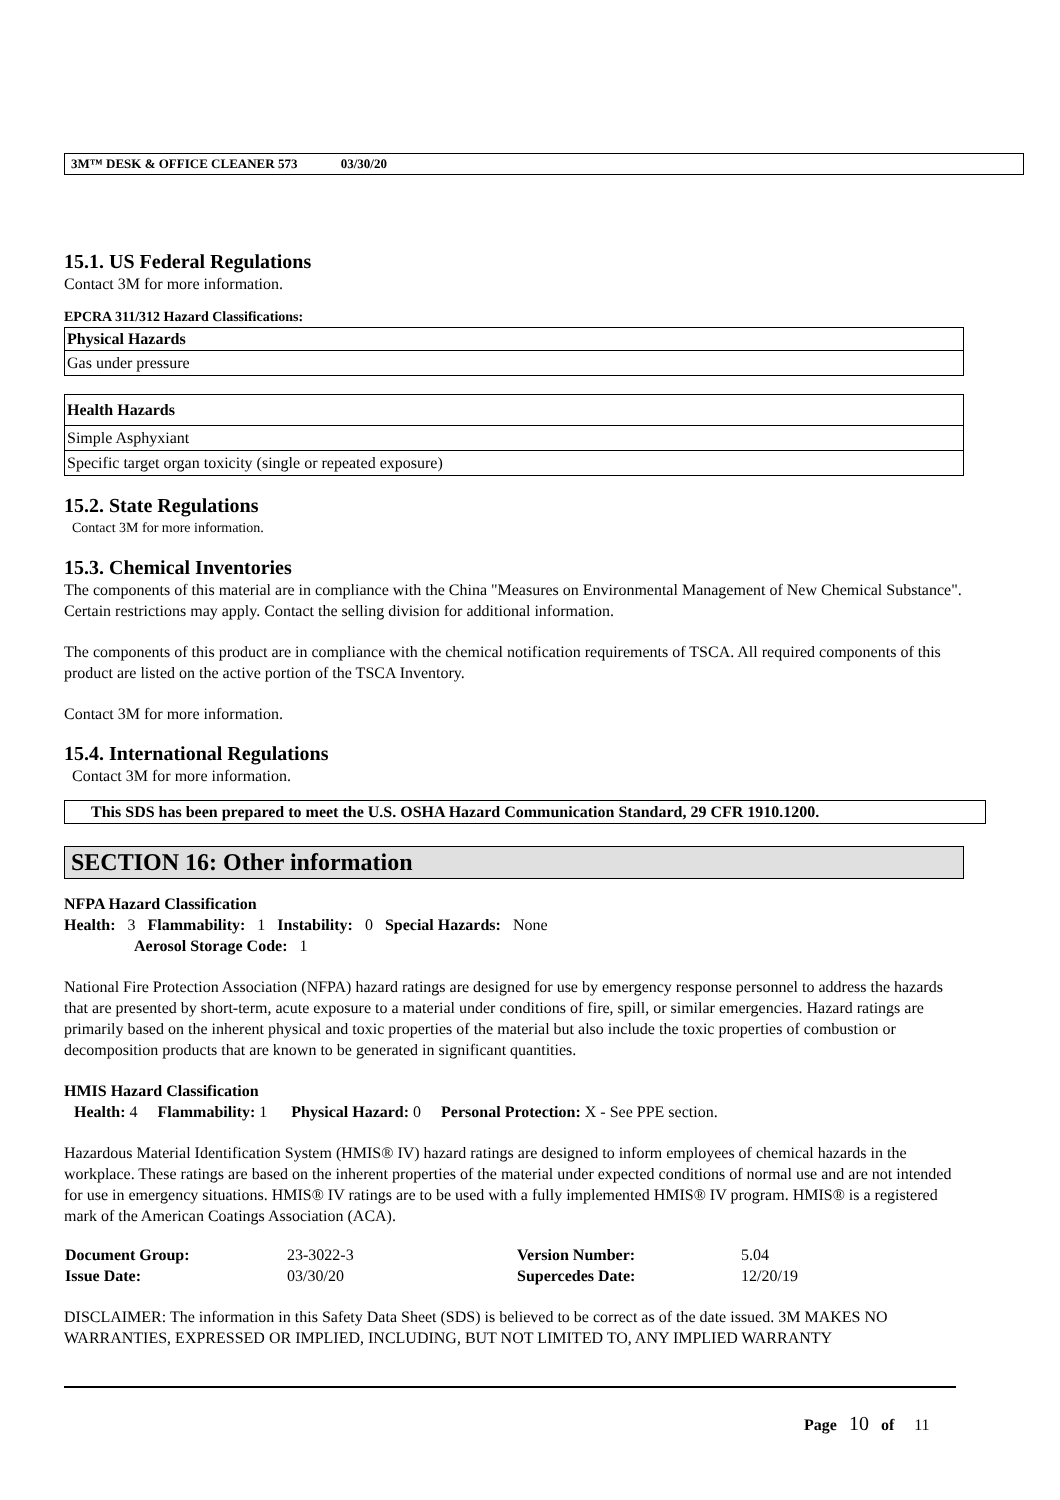3M™ DESK & OFFICE CLEANER 573 03/30/20
15.1. US Federal Regulations
Contact 3M for more information.
EPCRA 311/312 Hazard Classifications:
| Physical Hazards |
| --- |
| Gas under pressure |
| Health Hazards |
| --- |
| Simple Asphyxiant |
| Specific target organ toxicity (single or repeated exposure) |
15.2. State Regulations
Contact 3M for more information.
15.3. Chemical Inventories
The components of this material are in compliance with the China "Measures on Environmental Management of New Chemical Substance". Certain restrictions may apply. Contact the selling division for additional information.
The components of this product are in compliance with the chemical notification requirements of TSCA. All required components of this product are listed on the active portion of the TSCA Inventory.
Contact 3M for more information.
15.4. International Regulations
Contact 3M for more information.
This SDS has been prepared to meet the U.S. OSHA Hazard Communication Standard, 29 CFR 1910.1200.
SECTION 16: Other information
NFPA Hazard Classification
Health: 3 Flammability: 1 Instability: 0 Special Hazards: None
Aerosol Storage Code: 1
National Fire Protection Association (NFPA) hazard ratings are designed for use by emergency response personnel to address the hazards that are presented by short-term, acute exposure to a material under conditions of fire, spill, or similar emergencies. Hazard ratings are primarily based on the inherent physical and toxic properties of the material but also include the toxic properties of combustion or decomposition products that are known to be generated in significant quantities.
HMIS Hazard Classification
Health: 4 Flammability: 1 Physical Hazard: 0 Personal Protection: X - See PPE section.
Hazardous Material Identification System (HMIS® IV) hazard ratings are designed to inform employees of chemical hazards in the workplace. These ratings are based on the inherent properties of the material under expected conditions of normal use and are not intended for use in emergency situations. HMIS® IV ratings are to be used with a fully implemented HMIS® IV program. HMIS® is a registered mark of the American Coatings Association (ACA).
| Document Group: | 23-3022-3 | Version Number: | 5.04 |
| Issue Date: | 03/30/20 | Supercedes Date: | 12/20/19 |
DISCLAIMER: The information in this Safety Data Sheet (SDS) is believed to be correct as of the date issued. 3M MAKES NO WARRANTIES, EXPRESSED OR IMPLIED, INCLUDING, BUT NOT LIMITED TO, ANY IMPLIED WARRANTY
Page 10 of 11